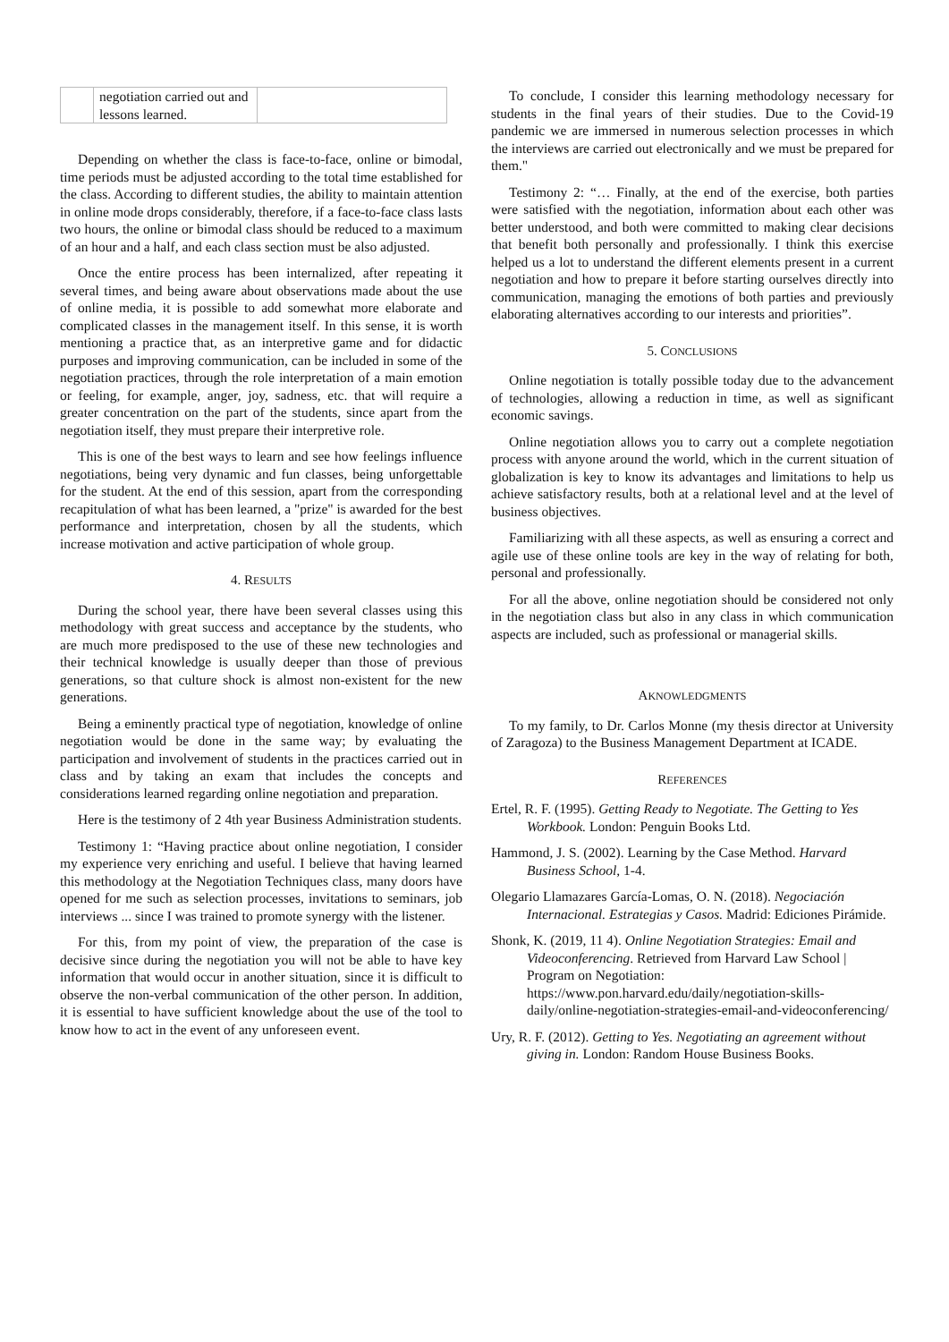| | negotiation carried out and lessons learned. | |
Depending on whether the class is face-to-face, online or bimodal, time periods must be adjusted according to the total time established for the class. According to different studies, the ability to maintain attention in online mode drops considerably, therefore, if a face-to-face class lasts two hours, the online or bimodal class should be reduced to a maximum of an hour and a half, and each class section must be also adjusted.
Once the entire process has been internalized, after repeating it several times, and being aware about observations made about the use of online media, it is possible to add somewhat more elaborate and complicated classes in the management itself. In this sense, it is worth mentioning a practice that, as an interpretive game and for didactic purposes and improving communication, can be included in some of the negotiation practices, through the role interpretation of a main emotion or feeling, for example, anger, joy, sadness, etc. that will require a greater concentration on the part of the students, since apart from the negotiation itself, they must prepare their interpretive role.
This is one of the best ways to learn and see how feelings influence negotiations, being very dynamic and fun classes, being unforgettable for the student. At the end of this session, apart from the corresponding recapitulation of what has been learned, a "prize" is awarded for the best performance and interpretation, chosen by all the students, which increase motivation and active participation of whole group.
4. RESULTS
During the school year, there have been several classes using this methodology with great success and acceptance by the students, who are much more predisposed to the use of these new technologies and their technical knowledge is usually deeper than those of previous generations, so that culture shock is almost non-existent for the new generations.
Being a eminently practical type of negotiation, knowledge of online negotiation would be done in the same way; by evaluating the participation and involvement of students in the practices carried out in class and by taking an exam that includes the concepts and considerations learned regarding online negotiation and preparation.
Here is the testimony of 2 4th year Business Administration students.
Testimony 1: “Having practice about online negotiation, I consider my experience very enriching and useful. I believe that having learned this methodology at the Negotiation Techniques class, many doors have opened for me such as selection processes, invitations to seminars, job interviews ... since I was trained to promote synergy with the listener.
For this, from my point of view, the preparation of the case is decisive since during the negotiation you will not be able to have key information that would occur in another situation, since it is difficult to observe the non-verbal communication of the other person. In addition, it is essential to have sufficient knowledge about the use of the tool to know how to act in the event of any unforeseen event.
To conclude, I consider this learning methodology necessary for students in the final years of their studies. Due to the Covid-19 pandemic we are immersed in numerous selection processes in which the interviews are carried out electronically and we must be prepared for them."
Testimony 2: “… Finally, at the end of the exercise, both parties were satisfied with the negotiation, information about each other was better understood, and both were committed to making clear decisions that benefit both personally and professionally. I think this exercise helped us a lot to understand the different elements present in a current negotiation and how to prepare it before starting ourselves directly into communication, managing the emotions of both parties and previously elaborating alternatives according to our interests and priorities”.
5. CONCLUSIONS
Online negotiation is totally possible today due to the advancement of technologies, allowing a reduction in time, as well as significant economic savings.
Online negotiation allows you to carry out a complete negotiation process with anyone around the world, which in the current situation of globalization is key to know its advantages and limitations to help us achieve satisfactory results, both at a relational level and at the level of business objectives.
Familiarizing with all these aspects, as well as ensuring a correct and agile use of these online tools are key in the way of relating for both, personal and professionally.
For all the above, online negotiation should be considered not only in the negotiation class but also in any class in which communication aspects are included, such as professional or managerial skills.
AKNOWLEDGMENTS
To my family, to Dr. Carlos Monne (my thesis director at University of Zaragoza) to the Business Management Department at ICADE.
REFERENCES
Ertel, R. F. (1995). Getting Ready to Negotiate. The Getting to Yes Workbook. London: Penguin Books Ltd.
Hammond, J. S. (2002). Learning by the Case Method. Harvard Business School, 1-4.
Olegario Llamazares García-Lomas, O. N. (2018). Negociación Internacional. Estrategias y Casos. Madrid: Ediciones Pirámide.
Shonk, K. (2019, 11 4). Online Negotiation Strategies: Email and Videoconferencing. Retrieved from Harvard Law School | Program on Negotiation: https://www.pon.harvard.edu/daily/negotiation-skills-daily/online-negotiation-strategies-email-and-videoconferencing/
Ury, R. F. (2012). Getting to Yes. Negotiating an agreement without giving in. London: Random House Business Books.